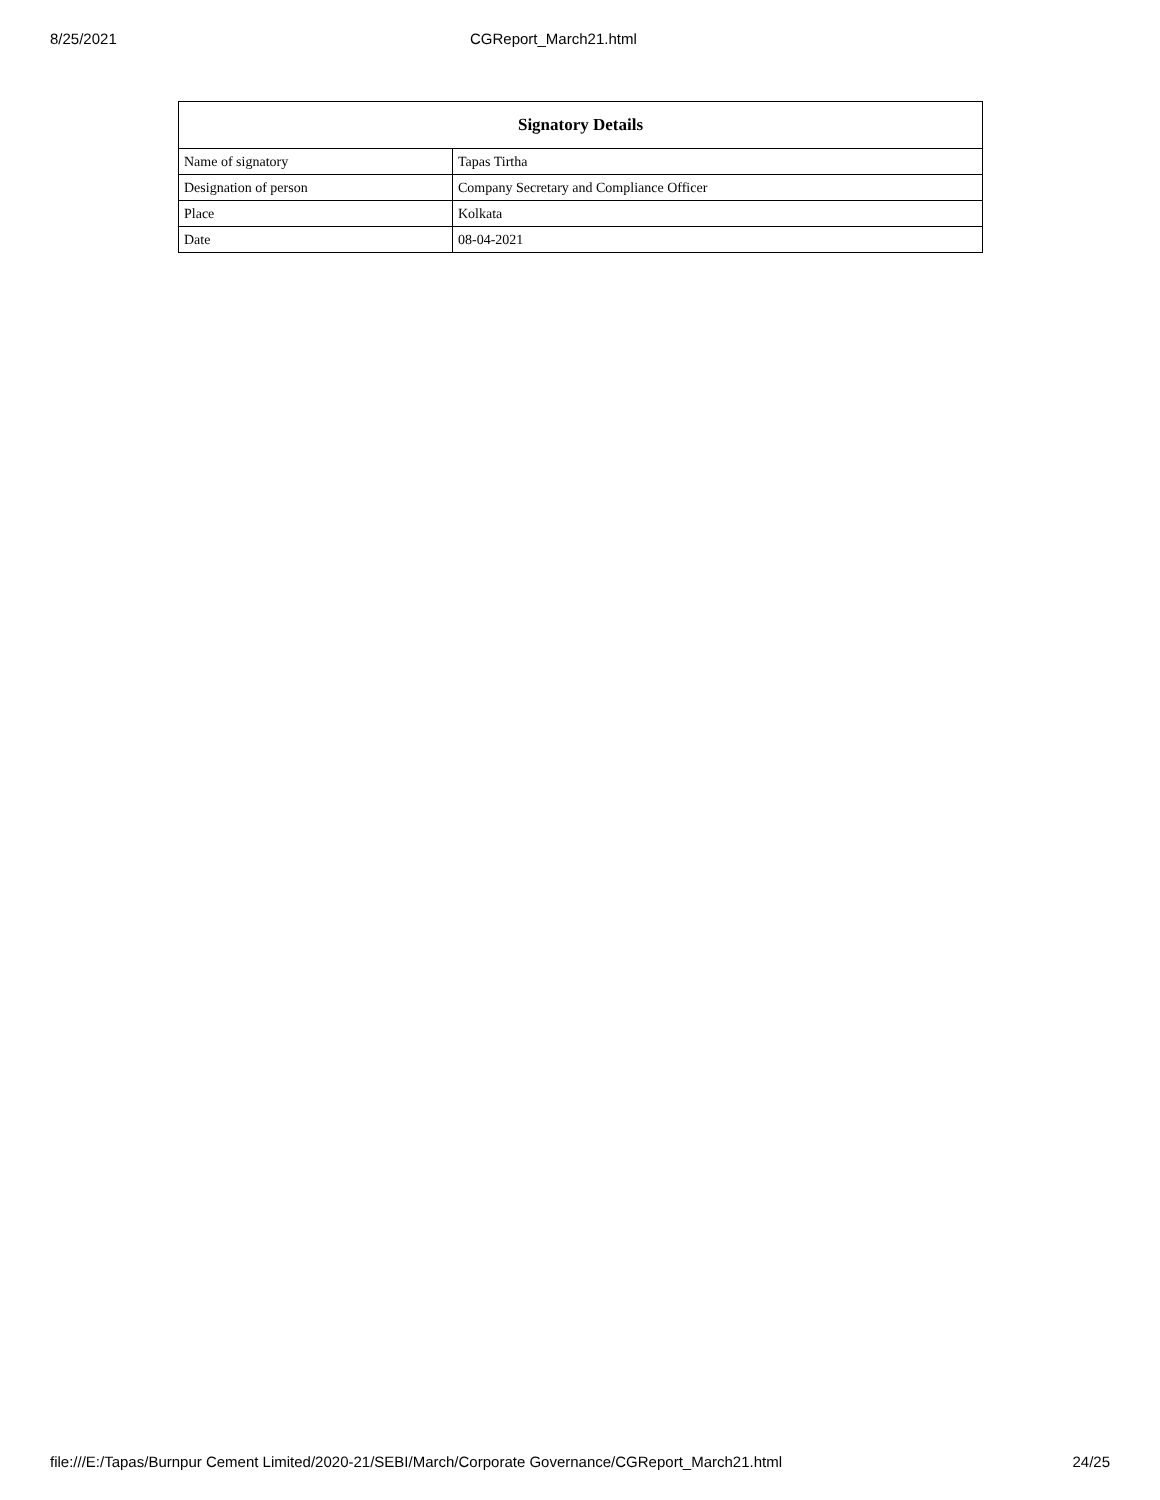8/25/2021 CGReport_March21.html
| Signatory Details | |
| --- | --- |
| Name of signatory | Tapas Tirtha |
| Designation of person | Company Secretary and Compliance Officer |
| Place | Kolkata |
| Date | 08-04-2021 |
file:///E:/Tapas/Burnpur Cement Limited/2020-21/SEBI/March/Corporate Governance/CGReport_March21.html 24/25